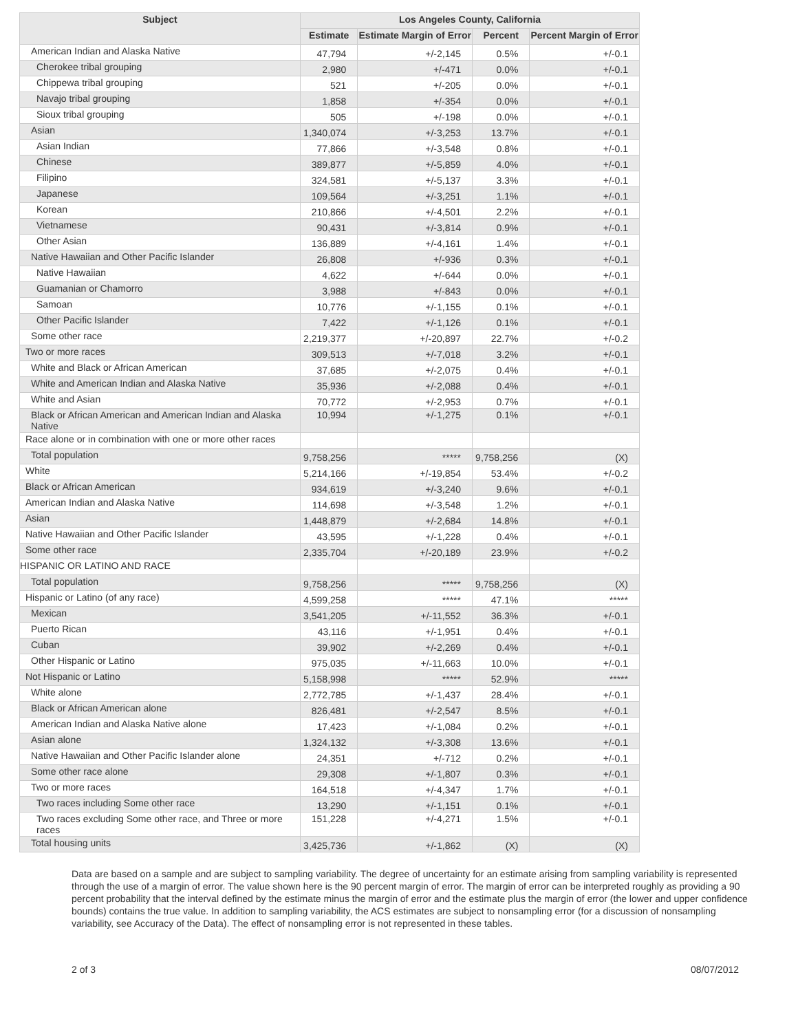| Subject | Los Angeles County, California | | | |
| --- | --- | --- | --- | --- |
| | Estimate | Estimate Margin of Error | Percent | Percent Margin of Error |
| American Indian and Alaska Native | 47,794 | +/-2,145 | 0.5% | +/-0.1 |
| Cherokee tribal grouping | 2,980 | +/-471 | 0.0% | +/-0.1 |
| Chippewa tribal grouping | 521 | +/-205 | 0.0% | +/-0.1 |
| Navajo tribal grouping | 1,858 | +/-354 | 0.0% | +/-0.1 |
| Sioux tribal grouping | 505 | +/-198 | 0.0% | +/-0.1 |
| Asian | 1,340,074 | +/-3,253 | 13.7% | +/-0.1 |
| Asian Indian | 77,866 | +/-3,548 | 0.8% | +/-0.1 |
| Chinese | 389,877 | +/-5,859 | 4.0% | +/-0.1 |
| Filipino | 324,581 | +/-5,137 | 3.3% | +/-0.1 |
| Japanese | 109,564 | +/-3,251 | 1.1% | +/-0.1 |
| Korean | 210,866 | +/-4,501 | 2.2% | +/-0.1 |
| Vietnamese | 90,431 | +/-3,814 | 0.9% | +/-0.1 |
| Other Asian | 136,889 | +/-4,161 | 1.4% | +/-0.1 |
| Native Hawaiian and Other Pacific Islander | 26,808 | +/-936 | 0.3% | +/-0.1 |
| Native Hawaiian | 4,622 | +/-644 | 0.0% | +/-0.1 |
| Guamanian or Chamorro | 3,988 | +/-843 | 0.0% | +/-0.1 |
| Samoan | 10,776 | +/-1,155 | 0.1% | +/-0.1 |
| Other Pacific Islander | 7,422 | +/-1,126 | 0.1% | +/-0.1 |
| Some other race | 2,219,377 | +/-20,897 | 22.7% | +/-0.2 |
| Two or more races | 309,513 | +/-7,018 | 3.2% | +/-0.1 |
| White and Black or African American | 37,685 | +/-2,075 | 0.4% | +/-0.1 |
| White and American Indian and Alaska Native | 35,936 | +/-2,088 | 0.4% | +/-0.1 |
| White and Asian | 70,772 | +/-2,953 | 0.7% | +/-0.1 |
| Black or African American and American Indian and Alaska Native | 10,994 | +/-1,275 | 0.1% | +/-0.1 |
| Race alone or in combination with one or more other races | | | | |
| Total population | 9,758,256 | ***** | 9,758,256 | (X) |
| White | 5,214,166 | +/-19,854 | 53.4% | +/-0.2 |
| Black or African American | 934,619 | +/-3,240 | 9.6% | +/-0.1 |
| American Indian and Alaska Native | 114,698 | +/-3,548 | 1.2% | +/-0.1 |
| Asian | 1,448,879 | +/-2,684 | 14.8% | +/-0.1 |
| Native Hawaiian and Other Pacific Islander | 43,595 | +/-1,228 | 0.4% | +/-0.1 |
| Some other race | 2,335,704 | +/-20,189 | 23.9% | +/-0.2 |
| HISPANIC OR LATINO AND RACE | | | | |
| Total population | 9,758,256 | ***** | 9,758,256 | (X) |
| Hispanic or Latino (of any race) | 4,599,258 | ***** | 47.1% | ***** |
| Mexican | 3,541,205 | +/-11,552 | 36.3% | +/-0.1 |
| Puerto Rican | 43,116 | +/-1,951 | 0.4% | +/-0.1 |
| Cuban | 39,902 | +/-2,269 | 0.4% | +/-0.1 |
| Other Hispanic or Latino | 975,035 | +/-11,663 | 10.0% | +/-0.1 |
| Not Hispanic or Latino | 5,158,998 | ***** | 52.9% | ***** |
| White alone | 2,772,785 | +/-1,437 | 28.4% | +/-0.1 |
| Black or African American alone | 826,481 | +/-2,547 | 8.5% | +/-0.1 |
| American Indian and Alaska Native alone | 17,423 | +/-1,084 | 0.2% | +/-0.1 |
| Asian alone | 1,324,132 | +/-3,308 | 13.6% | +/-0.1 |
| Native Hawaiian and Other Pacific Islander alone | 24,351 | +/-712 | 0.2% | +/-0.1 |
| Some other race alone | 29,308 | +/-1,807 | 0.3% | +/-0.1 |
| Two or more races | 164,518 | +/-4,347 | 1.7% | +/-0.1 |
| Two races including Some other race | 13,290 | +/-1,151 | 0.1% | +/-0.1 |
| Two races excluding Some other race, and Three or more races | 151,228 | +/-4,271 | 1.5% | +/-0.1 |
| Total housing units | 3,425,736 | +/-1,862 | (X) | (X) |
Data are based on a sample and are subject to sampling variability. The degree of uncertainty for an estimate arising from sampling variability is represented through the use of a margin of error. The value shown here is the 90 percent margin of error. The margin of error can be interpreted roughly as providing a 90 percent probability that the interval defined by the estimate minus the margin of error and the estimate plus the margin of error (the lower and upper confidence bounds) contains the true value. In addition to sampling variability, the ACS estimates are subject to nonsampling error (for a discussion of nonsampling variability, see Accuracy of the Data). The effect of nonsampling error is not represented in these tables.
2 of 3 08/07/2012